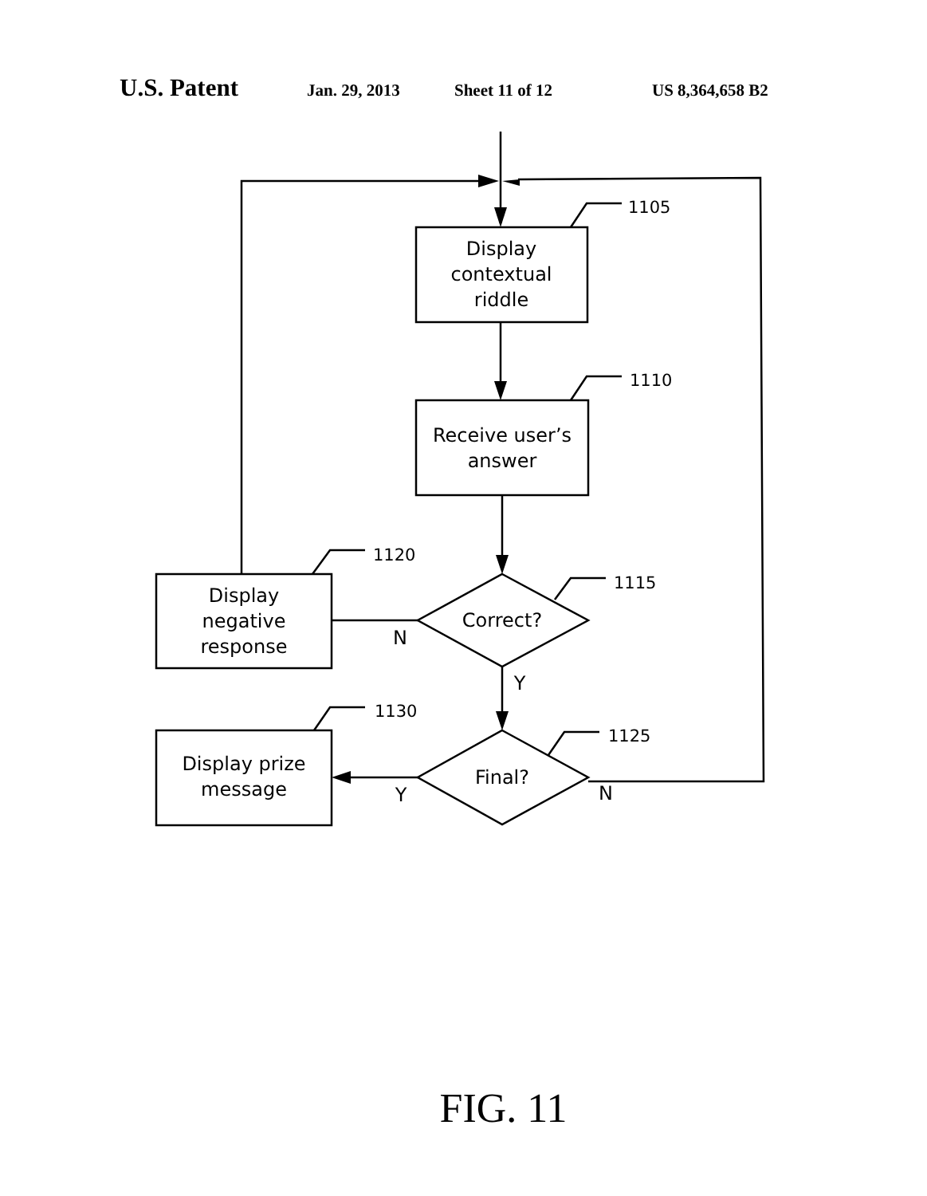U.S. Patent Jan. 29, 2013 Sheet 11 of 12 US 8,364,658 B2
Display
contextual
riddle
Receive user’s
answer
Correct?
Display
negative
response
Final?
Display prize
message
N
Y
Y
N
1105
1110
1120
1115
1130
1125
FIG. 11